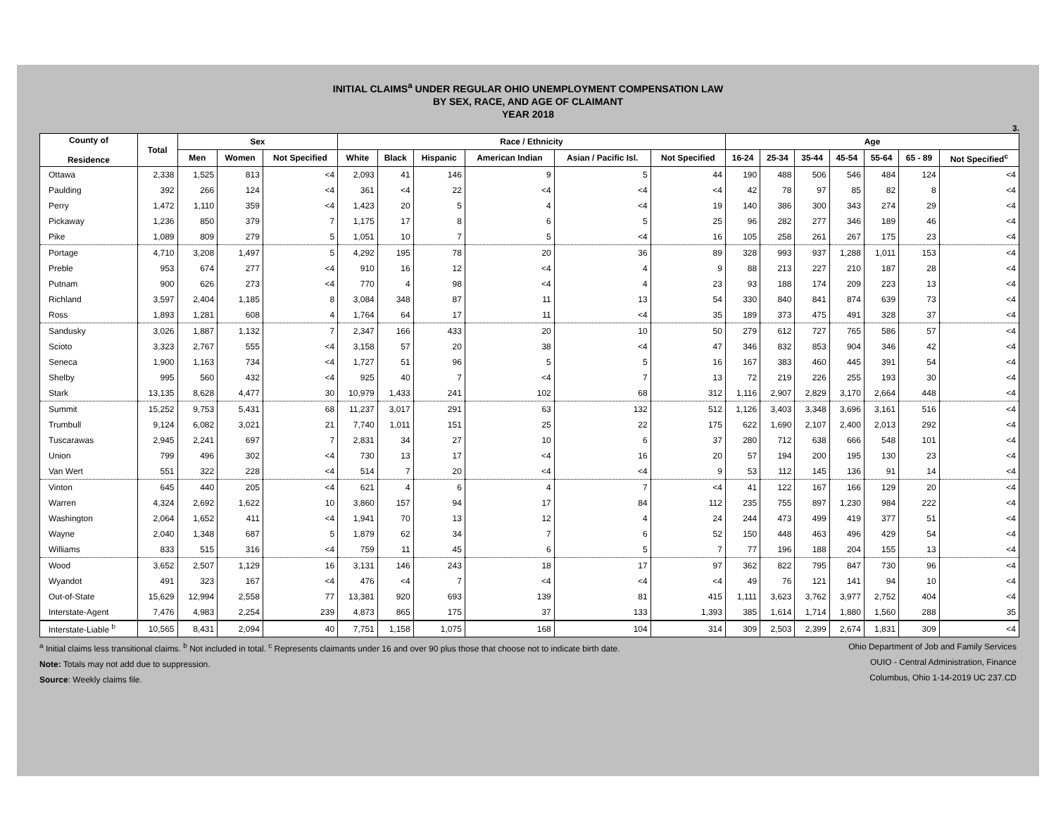INITIAL CLAIMS<sup>a</sup> UNDER REGULAR OHIO UNEMPLOYMENT COMPENSATION LAW
BY SEX, RACE, AND AGE OF CLAIMANT
YEAR 2018
3.
| County of Residence | Total | Sex | | | Race / Ethnicity | | | | | | Age | | | | | | |
| --- | --- | --- | --- | --- | --- | --- | --- | --- | --- | --- | --- | --- | --- | --- | --- | --- | --- |
| | | Men | Women | Not Specified | White | Black | Hispanic | American Indian | Asian / Pacific Isl. | Not Specified | 16-24 | 25-34 | 35-44 | 45-54 | 55-64 | 65 - 89 | Not Specified<sup>c</sup> |
| Ottawa | 2,338 | 1,525 | 813 | <4 | 2,093 | 41 | 146 | 9 | 5 | 44 | 190 | 488 | 506 | 546 | 484 | 124 | <4 |
| Paulding | 392 | 266 | 124 | <4 | 361 | <4 | 22 | <4 | <4 | <4 | 42 | 78 | 97 | 85 | 82 | 8 | <4 |
| Perry | 1,472 | 1,110 | 359 | <4 | 1,423 | 20 | 5 | 4 | <4 | 19 | 140 | 386 | 300 | 343 | 274 | 29 | <4 |
| Pickaway | 1,236 | 850 | 379 | 7 | 1,175 | 17 | 8 | 6 | 5 | 25 | 96 | 282 | 277 | 346 | 189 | 46 | <4 |
| Pike | 1,089 | 809 | 279 | 5 | 1,051 | 10 | 7 | 5 | <4 | 16 | 105 | 258 | 261 | 267 | 175 | 23 | <4 |
| Portage | 4,710 | 3,208 | 1,497 | 5 | 4,292 | 195 | 78 | 20 | 36 | 89 | 328 | 993 | 937 | 1,288 | 1,011 | 153 | <4 |
| Preble | 953 | 674 | 277 | <4 | 910 | 16 | 12 | <4 | 4 | 9 | 88 | 213 | 227 | 210 | 187 | 28 | <4 |
| Putnam | 900 | 626 | 273 | <4 | 770 | 4 | 98 | <4 | 4 | 23 | 93 | 188 | 174 | 209 | 223 | 13 | <4 |
| Richland | 3,597 | 2,404 | 1,185 | 8 | 3,084 | 348 | 87 | 11 | 13 | 54 | 330 | 840 | 841 | 874 | 639 | 73 | <4 |
| Ross | 1,893 | 1,281 | 608 | 4 | 1,764 | 64 | 17 | 11 | <4 | 35 | 189 | 373 | 475 | 491 | 328 | 37 | <4 |
| Sandusky | 3,026 | 1,887 | 1,132 | 7 | 2,347 | 166 | 433 | 20 | 10 | 50 | 279 | 612 | 727 | 765 | 586 | 57 | <4 |
| Scioto | 3,323 | 2,767 | 555 | <4 | 3,158 | 57 | 20 | 38 | <4 | 47 | 346 | 832 | 853 | 904 | 346 | 42 | <4 |
| Seneca | 1,900 | 1,163 | 734 | <4 | 1,727 | 51 | 96 | 5 | 5 | 16 | 167 | 383 | 460 | 445 | 391 | 54 | <4 |
| Shelby | 995 | 560 | 432 | <4 | 925 | 40 | 7 | <4 | 7 | 13 | 72 | 219 | 226 | 255 | 193 | 30 | <4 |
| Stark | 13,135 | 8,628 | 4,477 | 30 | 10,979 | 1,433 | 241 | 102 | 68 | 312 | 1,116 | 2,907 | 2,829 | 3,170 | 2,664 | 448 | <4 |
| Summit | 15,252 | 9,753 | 5,431 | 68 | 11,237 | 3,017 | 291 | 63 | 132 | 512 | 1,126 | 3,403 | 3,348 | 3,696 | 3,161 | 516 | <4 |
| Trumbull | 9,124 | 6,082 | 3,021 | 21 | 7,740 | 1,011 | 151 | 25 | 22 | 175 | 622 | 1,690 | 2,107 | 2,400 | 2,013 | 292 | <4 |
| Tuscarawas | 2,945 | 2,241 | 697 | 7 | 2,831 | 34 | 27 | 10 | 6 | 37 | 280 | 712 | 638 | 666 | 548 | 101 | <4 |
| Union | 799 | 496 | 302 | <4 | 730 | 13 | 17 | <4 | 16 | 20 | 57 | 194 | 200 | 195 | 130 | 23 | <4 |
| Van Wert | 551 | 322 | 228 | <4 | 514 | 7 | 20 | <4 | <4 | 9 | 53 | 112 | 145 | 136 | 91 | 14 | <4 |
| Vinton | 645 | 440 | 205 | <4 | 621 | 4 | 6 | 4 | 7 | <4 | 41 | 122 | 167 | 166 | 129 | 20 | <4 |
| Warren | 4,324 | 2,692 | 1,622 | 10 | 3,860 | 157 | 94 | 17 | 84 | 112 | 235 | 755 | 897 | 1,230 | 984 | 222 | <4 |
| Washington | 2,064 | 1,652 | 411 | <4 | 1,941 | 70 | 13 | 12 | 4 | 24 | 244 | 473 | 499 | 419 | 377 | 51 | <4 |
| Wayne | 2,040 | 1,348 | 687 | 5 | 1,879 | 62 | 34 | 7 | 6 | 52 | 150 | 448 | 463 | 496 | 429 | 54 | <4 |
| Williams | 833 | 515 | 316 | <4 | 759 | 11 | 45 | 6 | 5 | 7 | 77 | 196 | 188 | 204 | 155 | 13 | <4 |
| Wood | 3,652 | 2,507 | 1,129 | 16 | 3,131 | 146 | 243 | 18 | 17 | 97 | 362 | 822 | 795 | 847 | 730 | 96 | <4 |
| Wyandot | 491 | 323 | 167 | <4 | 476 | <4 | 7 | <4 | <4 | <4 | 49 | 76 | 121 | 141 | 94 | 10 | <4 |
| Out-of-State | 15,629 | 12,994 | 2,558 | 77 | 13,381 | 920 | 693 | 139 | 81 | 415 | 1,111 | 3,623 | 3,762 | 3,977 | 2,752 | 404 | <4 |
| Interstate-Agent | 7,476 | 4,983 | 2,254 | 239 | 4,873 | 865 | 175 | 37 | 133 | 1,393 | 385 | 1,614 | 1,714 | 1,880 | 1,560 | 288 | 35 |
| Interstate-Liable <sup>b</sup> | 10,565 | 8,431 | 2,094 | 40 | 7,751 | 1,158 | 1,075 | 168 | 104 | 314 | 309 | 2,503 | 2,399 | 2,674 | 1,831 | 309 | <4 |
<sup>a</sup> Initial claims less transitional claims. <sup>b</sup> Not included in total. <sup>c</sup> Represents claimants under 16 and over 90 plus those that choose not to indicate birth date.
Note: Totals may not add due to suppression.
Source: Weekly claims file.
Ohio Department of Job and Family Services
OUIO - Central Administration, Finance
Columbus, Ohio 1-14-2019 UC 237.CD